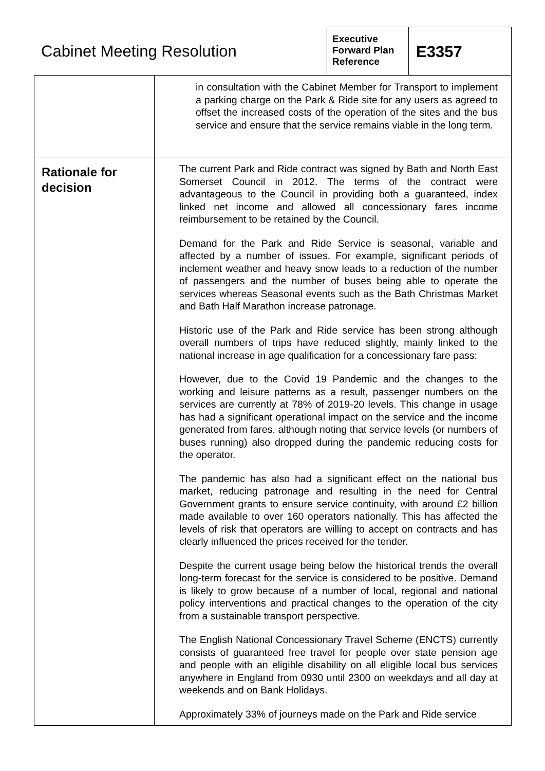Cabinet Meeting Resolution
Executive Forward Plan Reference
E3357
| | in consultation with the Cabinet Member for Transport to implement a parking charge on the Park & Ride site for any users as agreed to offset the increased costs of the operation of the sites and the bus service and ensure that the service remains viable in the long term. |
| Rationale for decision | The current Park and Ride contract was signed by Bath and North East Somerset Council in 2012. The terms of the contract were advantageous to the Council in providing both a guaranteed, index linked net income and allowed all concessionary fares income reimbursement to be retained by the Council. Demand for the Park and Ride Service is seasonal, variable and affected by a number of issues. For example, significant periods of inclement weather and heavy snow leads to a reduction of the number of passengers and the number of buses being able to operate the services whereas Seasonal events such as the Bath Christmas Market and Bath Half Marathon increase patronage. Historic use of the Park and Ride service has been strong although overall numbers of trips have reduced slightly, mainly linked to the national increase in age qualification for a concessionary fare pass: However, due to the Covid 19 Pandemic and the changes to the working and leisure patterns as a result, passenger numbers on the services are currently at 78% of 2019-20 levels. This change in usage has had a significant operational impact on the service and the income generated from fares, although noting that service levels (or numbers of buses running) also dropped during the pandemic reducing costs for the operator. The pandemic has also had a significant effect on the national bus market, reducing patronage and resulting in the need for Central Government grants to ensure service continuity, with around £2 billion made available to over 160 operators nationally. This has affected the levels of risk that operators are willing to accept on contracts and has clearly influenced the prices received for the tender. Despite the current usage being below the historical trends the overall long-term forecast for the service is considered to be positive. Demand is likely to grow because of a number of local, regional and national policy interventions and practical changes to the operation of the city from a sustainable transport perspective. The English National Concessionary Travel Scheme (ENCTS) currently consists of guaranteed free travel for people over state pension age and people with an eligible disability on all eligible local bus services anywhere in England from 0930 until 2300 on weekdays and all day at weekends and on Bank Holidays. Approximately 33% of journeys made on the Park and Ride service |